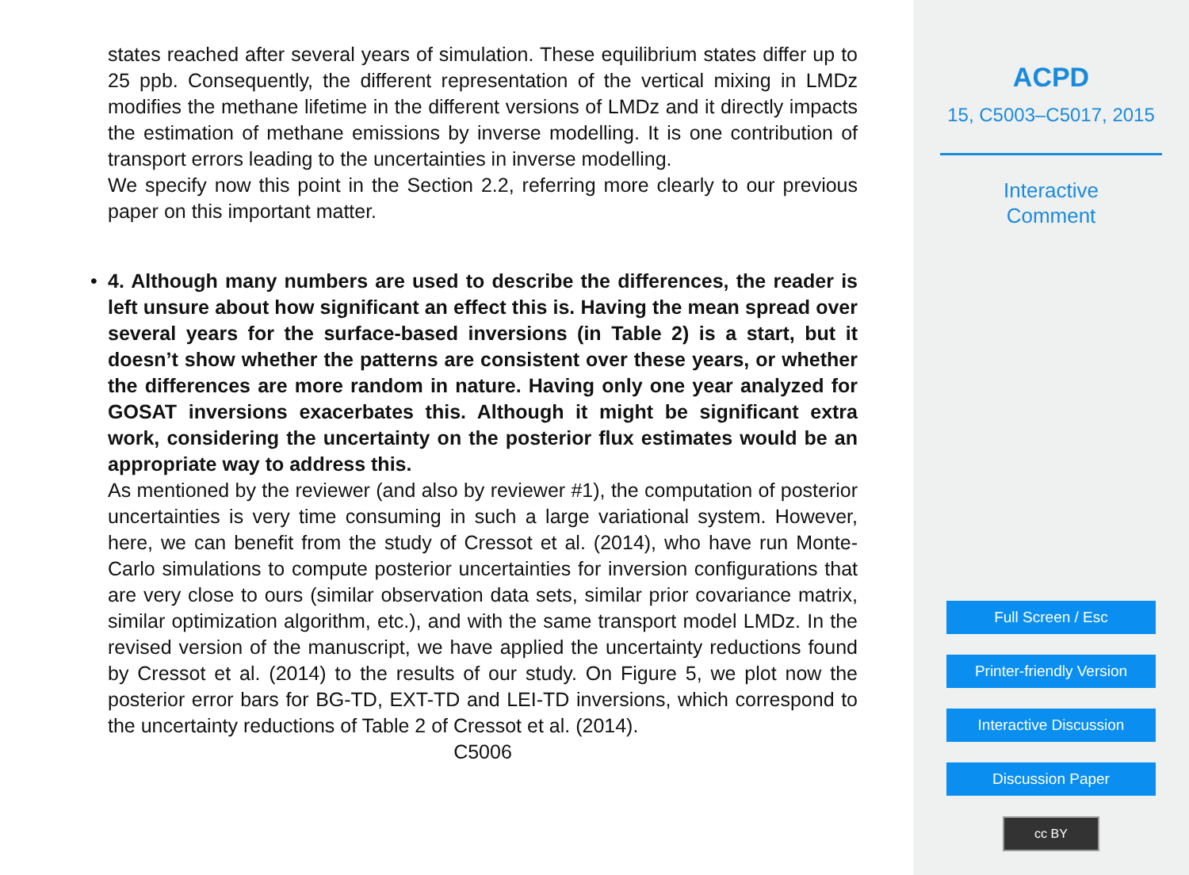states reached after several years of simulation. These equilibrium states differ up to 25 ppb. Consequently, the different representation of the vertical mixing in LMDz modifies the methane lifetime in the different versions of LMDz and it directly impacts the estimation of methane emissions by inverse modelling. It is one contribution of transport errors leading to the uncertainties in inverse modelling.
We specify now this point in the Section 2.2, referring more clearly to our previous paper on this important matter.
• 4. Although many numbers are used to describe the differences, the reader is left unsure about how significant an effect this is. Having the mean spread over several years for the surface-based inversions (in Table 2) is a start, but it doesn’t show whether the patterns are consistent over these years, or whether the differences are more random in nature. Having only one year analyzed for GOSAT inversions exacerbates this. Although it might be significant extra work, considering the uncertainty on the posterior flux estimates would be an appropriate way to address this.
As mentioned by the reviewer (and also by reviewer #1), the computation of posterior uncertainties is very time consuming in such a large variational system. However, here, we can benefit from the study of Cressot et al. (2014), who have run Monte-Carlo simulations to compute posterior uncertainties for inversion configurations that are very close to ours (similar observation data sets, similar prior covariance matrix, similar optimization algorithm, etc.), and with the same transport model LMDz. In the revised version of the manuscript, we have applied the uncertainty reductions found by Cressot et al. (2014) to the results of our study. On Figure 5, we plot now the posterior error bars for BG-TD, EXT-TD and LEI-TD inversions, which correspond to the uncertainty reductions of Table 2 of Cressot et al. (2014).
C5006
ACPD
15, C5003–C5017, 2015
Interactive
Comment
Full Screen / Esc
Printer-friendly Version
Interactive Discussion
Discussion Paper
cc BY